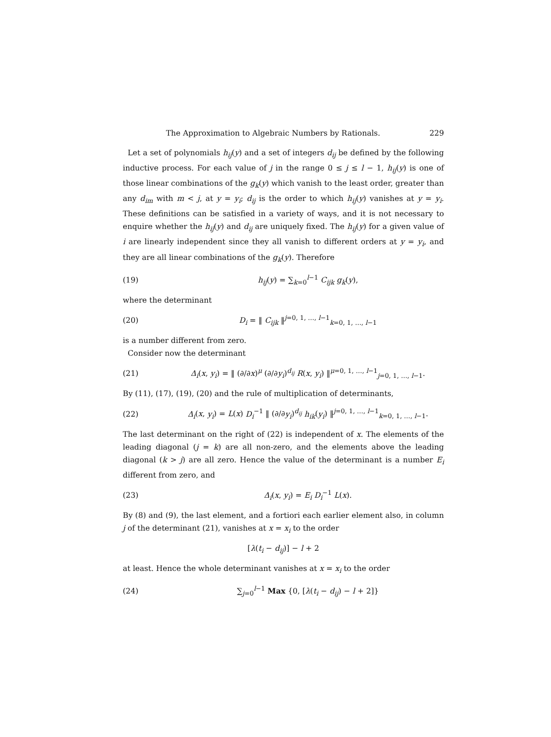The Approximation to Algebraic Numbers by Rationals. 229
Let a set of polynomials h<sub>ij</sub>(y) and a set of integers d<sub>ij</sub> be defined by the following inductive process. For each value of j in the range 0 ≤ j ≤ l − 1, h<sub>ij</sub>(y) is one of those linear combinations of the g<sub>k</sub>(y) which vanish to the least order, greater than any d<sub>im</sub> with m < j, at y = y<sub>i</sub>; d<sub>ij</sub> is the order to which h<sub>ij</sub>(y) vanishes at y = y<sub>i</sub>. These definitions can be satisfied in a variety of ways, and it is not necessary to enquire whether the h<sub>ij</sub>(y) and d<sub>ij</sub> are uniquely fixed. The h<sub>ij</sub>(y) for a given value of i are linearly independent since they all vanish to different orders at y = y<sub>i</sub>, and they are all linear combinations of the g<sub>k</sub>(y). Therefore
(19) h<sub>ij</sub>(y) = ∑<sub>k=0</sub><sup>l−1</sup> C<sub>ijk</sub> g<sub>k</sub>(y),
where the determinant
(20) D<sub>i</sub> = ‖ C<sub>ijk</sub> ‖<sup>j=0, 1, …, l−1</sup><sub>k=0, 1, …, l−1</sub>
is a number different from zero.
Consider now the determinant
(21) Δ<sub>i</sub>(x, y<sub>i</sub>) = ‖ (∂/∂x)<sup>μ</sup> (∂/∂y<sub>i</sub>)<sup>d<sub>ij</sub></sup> R(x, y<sub>i</sub>) ‖<sup>μ=0, 1, …, l−1</sup><sub>j=0, 1, …, l−1</sub>.
By (11), (17), (19), (20) and the rule of multiplication of determinants,
(22) Δ<sub>i</sub>(x, y<sub>i</sub>) = L(x) D<sub>i</sub><sup>−1</sup> ‖ (∂/∂y<sub>i</sub>)<sup>d<sub>ij</sub></sup> h<sub>ik</sub>(y<sub>i</sub>) ‖<sup>j=0, 1, …, l−1</sup><sub>k=0, 1, …, l−1</sub>.
The last determinant on the right of (22) is independent of x. The elements of the leading diagonal (j = k) are all non-zero, and the elements above the leading diagonal (k > j) are all zero. Hence the value of the determinant is a number E<sub>i</sub> different from zero, and
(23) Δ<sub>i</sub>(x, y<sub>i</sub>) = E<sub>i</sub> D<sub>i</sub><sup>−1</sup> L(x).
By (8) and (9), the last element, and a fortiori each earlier element also, in column j of the determinant (21), vanishes at x = x<sub>i</sub> to the order
[λ(t<sub>i</sub> − d<sub>ij</sub>)] − l + 2
at least. Hence the whole determinant vanishes at x = x<sub>i</sub> to the order
(24) ∑<sub>j=0</sub><sup>l−1</sup> Max {0, [λ(t<sub>i</sub> − d<sub>ij</sub>) − l + 2]}